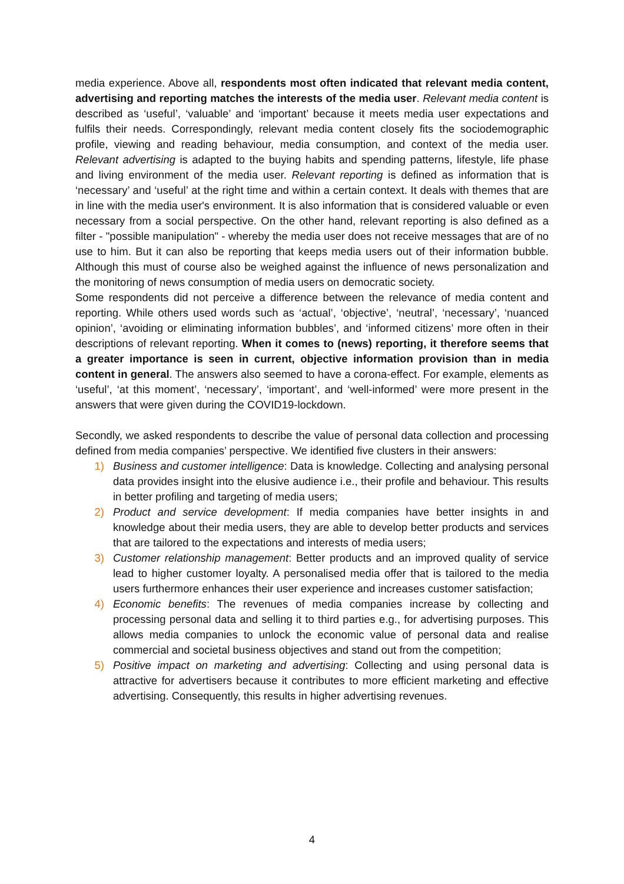media experience. Above all, respondents most often indicated that relevant media content, advertising and reporting matches the interests of the media user. Relevant media content is described as ‘useful’, ‘valuable’ and ‘important’ because it meets media user expectations and fulfils their needs. Correspondingly, relevant media content closely fits the sociodemographic profile, viewing and reading behaviour, media consumption, and context of the media user. Relevant advertising is adapted to the buying habits and spending patterns, lifestyle, life phase and living environment of the media user. Relevant reporting is defined as information that is ‘necessary’ and ‘useful’ at the right time and within a certain context. It deals with themes that are in line with the media user's environment. It is also information that is considered valuable or even necessary from a social perspective. On the other hand, relevant reporting is also defined as a filter - "possible manipulation" - whereby the media user does not receive messages that are of no use to him. But it can also be reporting that keeps media users out of their information bubble. Although this must of course also be weighed against the influence of news personalization and the monitoring of news consumption of media users on democratic society.
Some respondents did not perceive a difference between the relevance of media content and reporting. While others used words such as ‘actual’, ‘objective’, ‘neutral’, ‘necessary’, ‘nuanced opinion’, ‘avoiding or eliminating information bubbles’, and ‘informed citizens’ more often in their descriptions of relevant reporting. When it comes to (news) reporting, it therefore seems that a greater importance is seen in current, objective information provision than in media content in general. The answers also seemed to have a corona-effect. For example, elements as ‘useful’, ‘at this moment’, ‘necessary’, ‘important’, and ‘well-informed’ were more present in the answers that were given during the COVID19-lockdown.
Secondly, we asked respondents to describe the value of personal data collection and processing defined from media companies’ perspective. We identified five clusters in their answers:
1) Business and customer intelligence: Data is knowledge. Collecting and analysing personal data provides insight into the elusive audience i.e., their profile and behaviour. This results in better profiling and targeting of media users;
2) Product and service development: If media companies have better insights in and knowledge about their media users, they are able to develop better products and services that are tailored to the expectations and interests of media users;
3) Customer relationship management: Better products and an improved quality of service lead to higher customer loyalty. A personalised media offer that is tailored to the media users furthermore enhances their user experience and increases customer satisfaction;
4) Economic benefits: The revenues of media companies increase by collecting and processing personal data and selling it to third parties e.g., for advertising purposes. This allows media companies to unlock the economic value of personal data and realise commercial and societal business objectives and stand out from the competition;
5) Positive impact on marketing and advertising: Collecting and using personal data is attractive for advertisers because it contributes to more efficient marketing and effective advertising. Consequently, this results in higher advertising revenues.
4